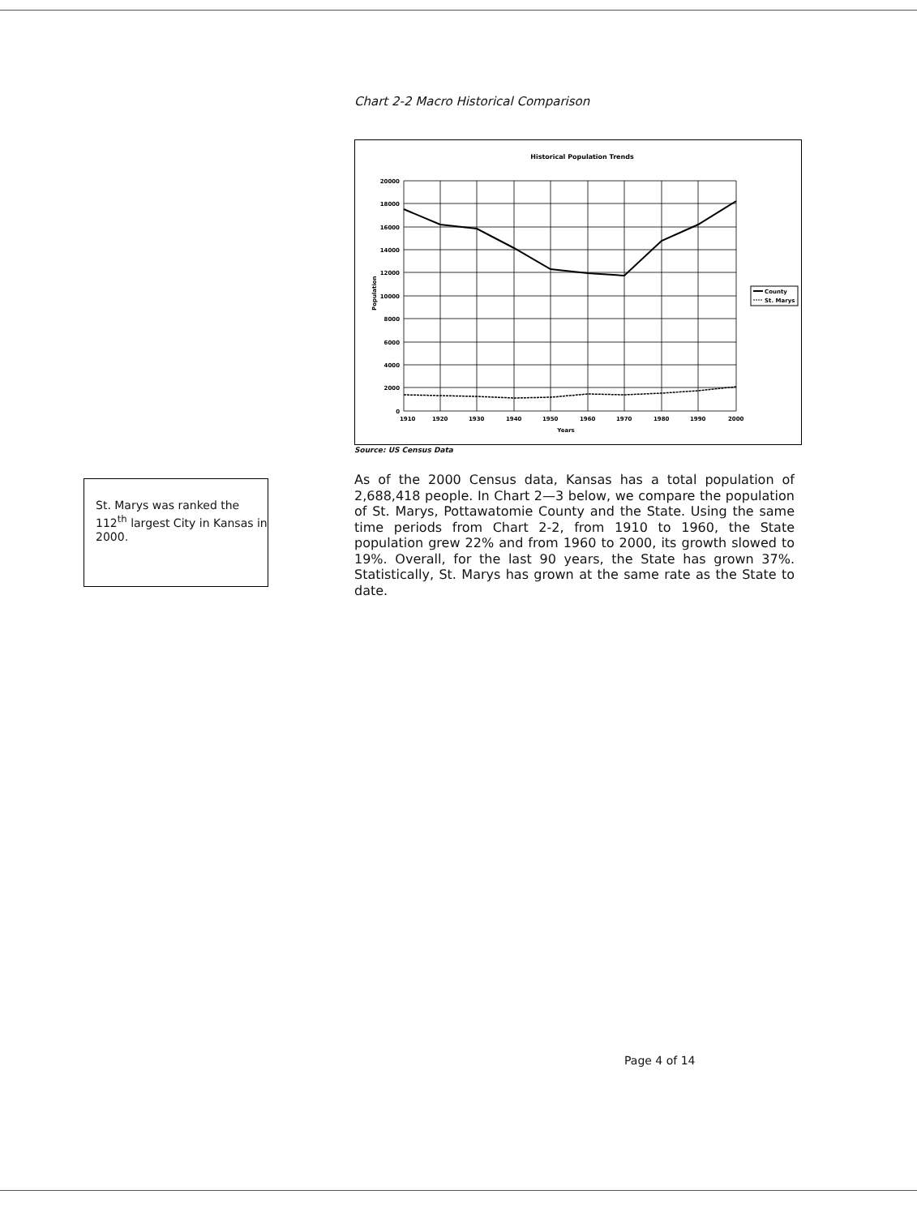Chart 2-2 Macro Historical Comparison
Historical Population Trends
20000
18000
16000
14000
12000
10000
8000
6000
4000
2000
0
1910
1920
1930
1940
1950
1960
1970
1980
1990
2000
Years
Population
County
St. Marys
Source: US Census Data
St. Marys was ranked the 112<sup>th</sup> largest City in Kansas in 2000.
As of the 2000 Census data, Kansas has a total population of 2,688,418 people. In Chart 2—3 below, we compare the population of St. Marys, Pottawatomie County and the State. Using the same time periods from Chart 2-2, from 1910 to 1960, the State population grew 22% and from 1960 to 2000, its growth slowed to 19%. Overall, for the last 90 years, the State has grown 37%. Statistically, St. Marys has grown at the same rate as the State to date.
Page 4 of 14